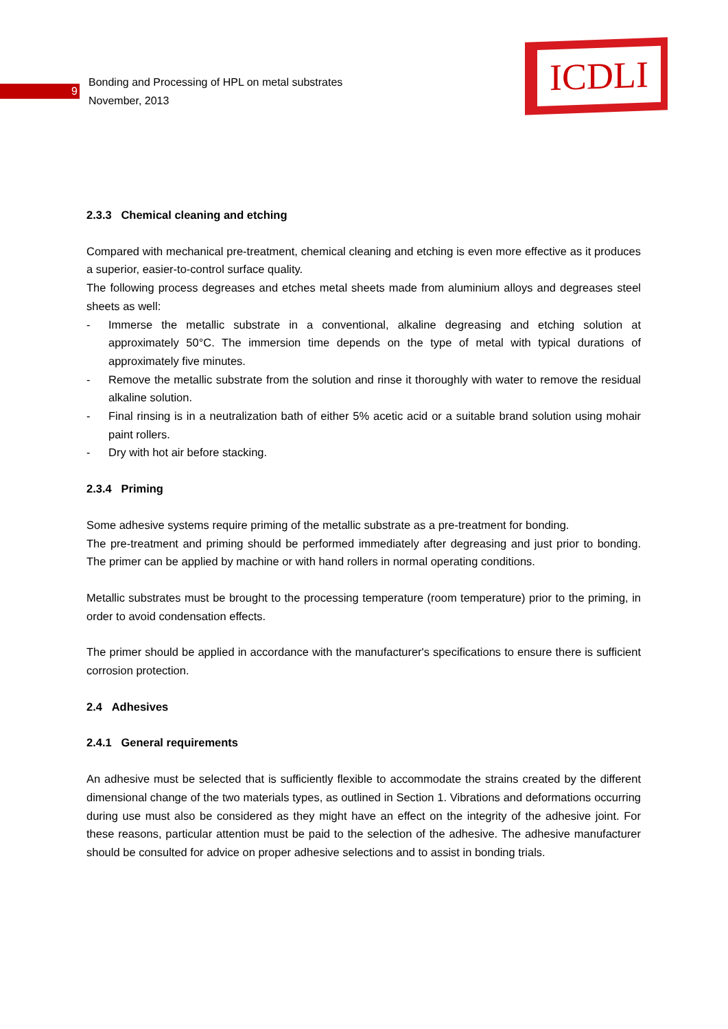9
Bonding and Processing of HPL on metal substrates
November, 2013
ICDLI
2.3.3 Chemical cleaning and etching
Compared with mechanical pre-treatment, chemical cleaning and etching is even more effective as it produces a superior, easier-to-control surface quality.
The following process degreases and etches metal sheets made from aluminium alloys and degreases steel sheets as well:
- Immerse the metallic substrate in a conventional, alkaline degreasing and etching solution at approximately 50°C. The immersion time depends on the type of metal with typical durations of approximately five minutes.
- Remove the metallic substrate from the solution and rinse it thoroughly with water to remove the residual alkaline solution.
- Final rinsing is in a neutralization bath of either 5% acetic acid or a suitable brand solution using mohair paint rollers.
- Dry with hot air before stacking.
2.3.4 Priming
Some adhesive systems require priming of the metallic substrate as a pre-treatment for bonding.
The pre-treatment and priming should be performed immediately after degreasing and just prior to bonding. The primer can be applied by machine or with hand rollers in normal operating conditions.
Metallic substrates must be brought to the processing temperature (room temperature) prior to the priming, in order to avoid condensation effects.
The primer should be applied in accordance with the manufacturer's specifications to ensure there is sufficient corrosion protection.
2.4 Adhesives
2.4.1 General requirements
An adhesive must be selected that is sufficiently flexible to accommodate the strains created by the different dimensional change of the two materials types, as outlined in Section 1. Vibrations and deformations occurring during use must also be considered as they might have an effect on the integrity of the adhesive joint. For these reasons, particular attention must be paid to the selection of the adhesive. The adhesive manufacturer should be consulted for advice on proper adhesive selections and to assist in bonding trials.